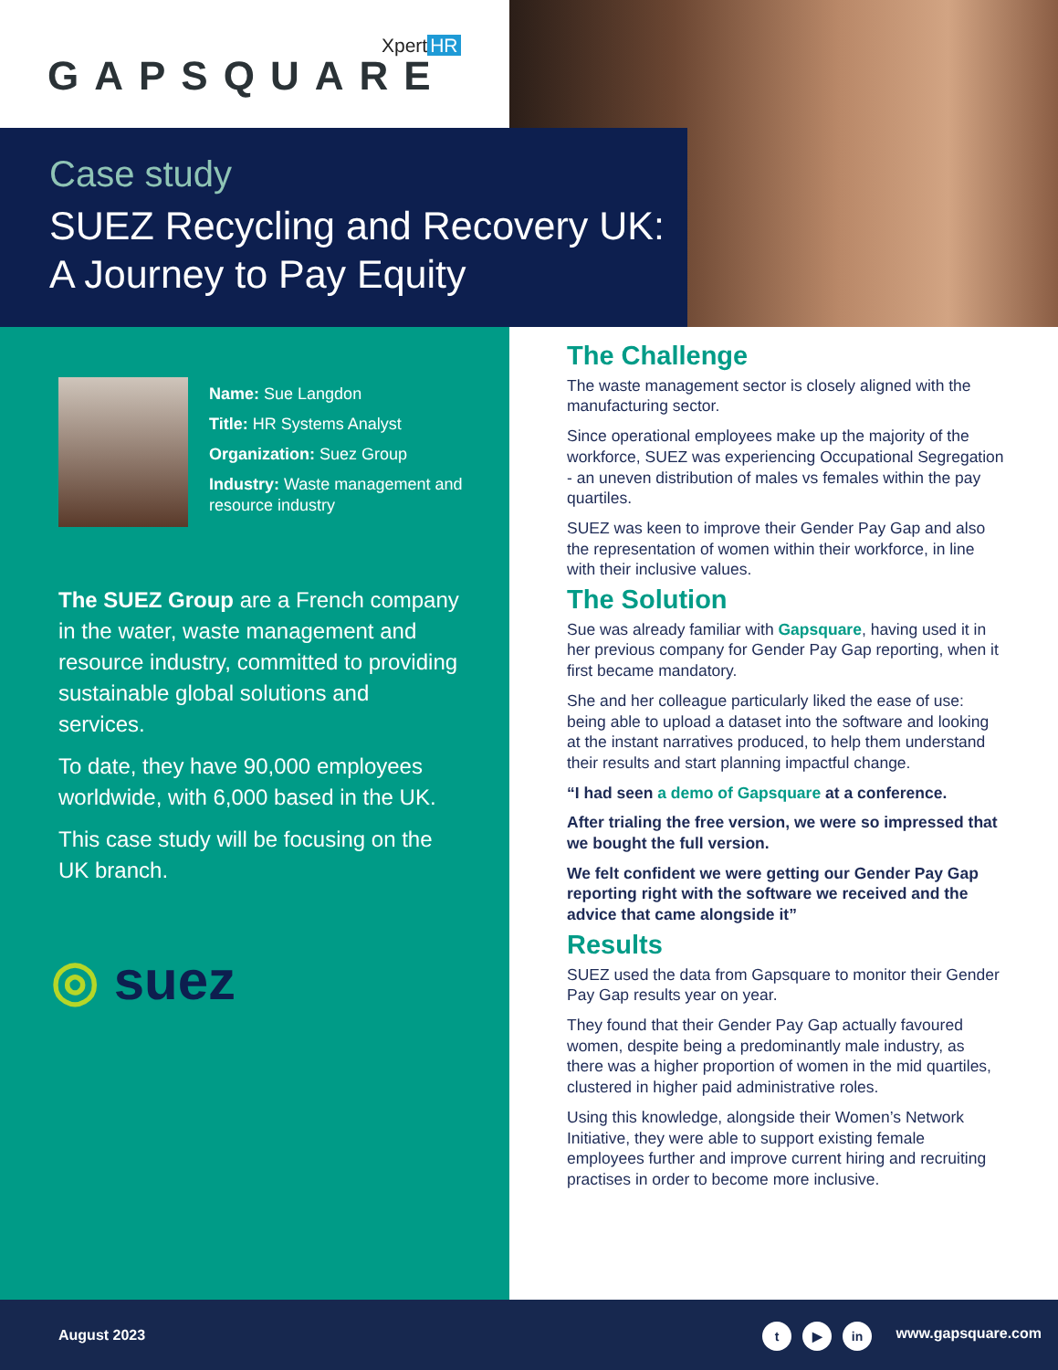Xpert HR
GAPSQUARE
Case study
SUEZ Recycling and Recovery UK:
A Journey to Pay Equity
Name: Sue Langdon
Title: HR Systems Analyst
Organization: Suez Group
Industry: Waste management and resource industry
The SUEZ Group are a French company in the water, waste management and resource industry, committed to providing sustainable global solutions and services.
To date, they have 90,000 employees worldwide, with 6,000 based in the UK.
This case study will be focusing on the UK branch.
◎ suez
The Challenge
The waste management sector is closely aligned with the manufacturing sector.
Since operational employees make up the majority of the workforce, SUEZ was experiencing Occupational Segregation - an uneven distribution of males vs females within the pay quartiles.
SUEZ was keen to improve their Gender Pay Gap and also the representation of women within their workforce, in line with their inclusive values.
The Solution
Sue was already familiar with Gapsquare, having used it in her previous company for Gender Pay Gap reporting, when it first became mandatory.
She and her colleague particularly liked the ease of use: being able to upload a dataset into the software and looking at the instant narratives produced, to help them understand their results and start planning impactful change.
“I had seen a demo of Gapsquare at a conference.
After trialing the free version, we were so impressed that we bought the full version.
We felt confident we were getting our Gender Pay Gap reporting right with the software we received and the advice that came alongside it”
Results
SUEZ used the data from Gapsquare to monitor their Gender Pay Gap results year on year.
They found that their Gender Pay Gap actually favoured women, despite being a predominantly male industry, as there was a higher proportion of women in the mid quartiles, clustered in higher paid administrative roles.
Using this knowledge, alongside their Women’s Network Initiative, they were able to support existing female employees further and improve current hiring and recruiting practises in order to become more inclusive.
August 2023 t ▶ in www.gapsquare.com